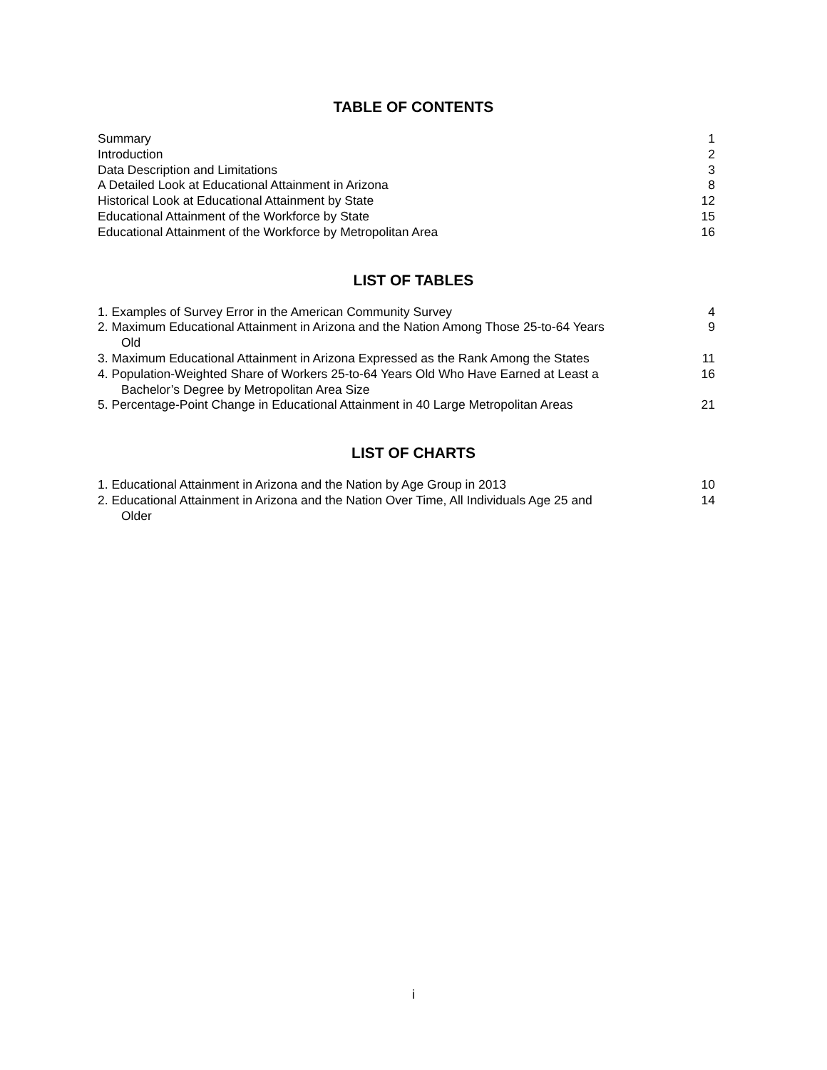TABLE OF CONTENTS
Summary 1
Introduction 2
Data Description and Limitations 3
A Detailed Look at Educational Attainment in Arizona 8
Historical Look at Educational Attainment by State 12
Educational Attainment of the Workforce by State 15
Educational Attainment of the Workforce by Metropolitan Area 16
LIST OF TABLES
1. Examples of Survey Error in the American Community Survey 4
2. Maximum Educational Attainment in Arizona and the Nation Among Those 25-to-64 Years
Old 9
3. Maximum Educational Attainment in Arizona Expressed as the Rank Among the States 11
4. Population-Weighted Share of Workers 25-to-64 Years Old Who Have Earned at Least a
Bachelor’s Degree by Metropolitan Area Size 16
5. Percentage-Point Change in Educational Attainment in 40 Large Metropolitan Areas 21
LIST OF CHARTS
1. Educational Attainment in Arizona and the Nation by Age Group in 2013 10
2. Educational Attainment in Arizona and the Nation Over Time, All Individuals Age 25 and
Older 14
i